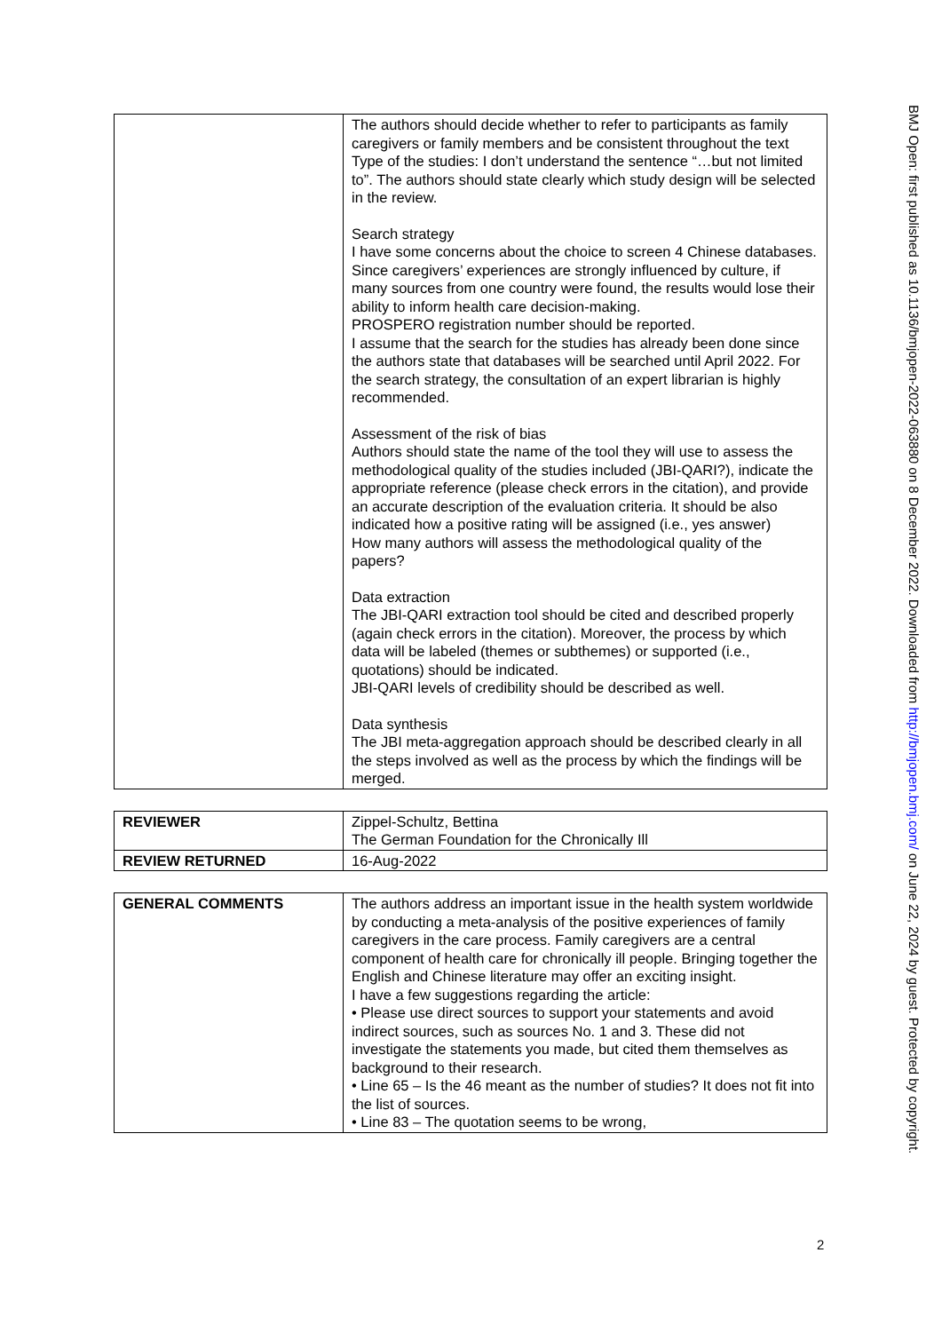| | The authors should decide whether to refer to participants as family caregivers or family members and be consistent throughout the text Type of the studies: I don’t understand the sentence “…but not limited to”. The authors should state clearly which study design will be selected in the review. Search strategy I have some concerns about the choice to screen 4 Chinese databases. Since caregivers’ experiences are strongly influenced by culture, if many sources from one country were found, the results would lose their ability to inform health care decision-making. PROSPERO registration number should be reported. I assume that the search for the studies has already been done since the authors state that databases will be searched until April 2022. For the search strategy, the consultation of an expert librarian is highly recommended. Assessment of the risk of bias Authors should state the name of the tool they will use to assess the methodological quality of the studies included (JBI-QARI?), indicate the appropriate reference (please check errors in the citation), and provide an accurate description of the evaluation criteria. It should be also indicated how a positive rating will be assigned (i.e., yes answer) How many authors will assess the methodological quality of the papers? Data extraction The JBI-QARI extraction tool should be cited and described properly (again check errors in the citation). Moreover, the process by which data will be labeled (themes or subthemes) or supported (i.e., quotations) should be indicated. JBI-QARI levels of credibility should be described as well. Data synthesis The JBI meta-aggregation approach should be described clearly in all the steps involved as well as the process by which the findings will be merged. |
| REVIEWER | Zippel-Schultz, Bettina The German Foundation for the Chronically Ill |
| REVIEW RETURNED | 16-Aug-2022 |
| GENERAL COMMENTS | The authors address an important issue in the health system worldwide by conducting a meta-analysis of the positive experiences of family caregivers in the care process. Family caregivers are a central component of health care for chronically ill people. Bringing together the English and Chinese literature may offer an exciting insight. I have a few suggestions regarding the article: • Please use direct sources to support your statements and avoid indirect sources, such as sources No. 1 and 3. These did not investigate the statements you made, but cited them themselves as background to their research. • Line 65 – Is the 46 meant as the number of studies? It does not fit into the list of sources. • Line 83 – The quotation seems to be wrong, |
BMJ Open: first published as 10.1136/bmjopen-2022-063880 on 8 December 2022. Downloaded from http://bmjopen.bmj.com/ on June 22, 2024 by guest. Protected by copyright.
2